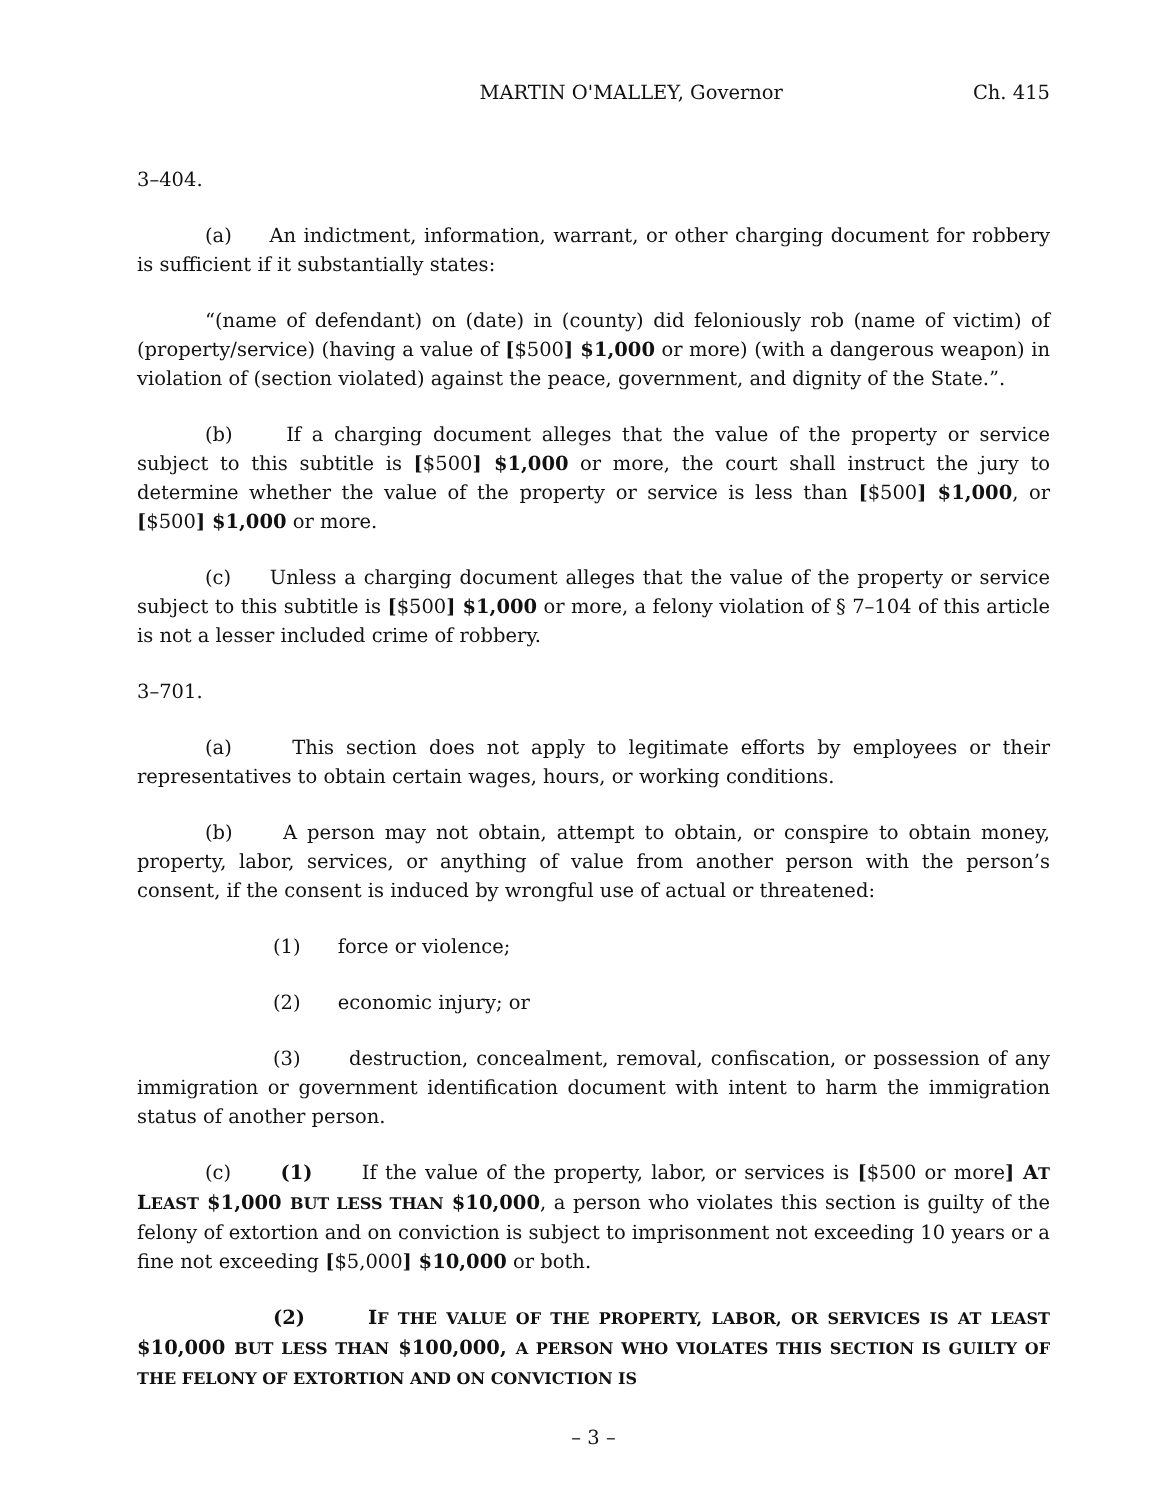MARTIN O'MALLEY, Governor Ch. 415
3–404.
(a) An indictment, information, warrant, or other charging document for robbery is sufficient if it substantially states:
“(name of defendant) on (date) in (county) did feloniously rob (name of victim) of (property/service) (having a value of [$500] $1,000 or more) (with a dangerous weapon) in violation of (section violated) against the peace, government, and dignity of the State.”.
(b) If a charging document alleges that the value of the property or service subject to this subtitle is [$500] $1,000 or more, the court shall instruct the jury to determine whether the value of the property or service is less than [$500] $1,000, or [$500] $1,000 or more.
(c) Unless a charging document alleges that the value of the property or service subject to this subtitle is [$500] $1,000 or more, a felony violation of § 7–104 of this article is not a lesser included crime of robbery.
3–701.
(a) This section does not apply to legitimate efforts by employees or their representatives to obtain certain wages, hours, or working conditions.
(b) A person may not obtain, attempt to obtain, or conspire to obtain money, property, labor, services, or anything of value from another person with the person’s consent, if the consent is induced by wrongful use of actual or threatened:
(1) force or violence;
(2) economic injury; or
(3) destruction, concealment, removal, confiscation, or possession of any immigration or government identification document with intent to harm the immigration status of another person.
(c) (1) If the value of the property, labor, or services is [$500 or more] AT LEAST $1,000 BUT LESS THAN $10,000, a person who violates this section is guilty of the felony of extortion and on conviction is subject to imprisonment not exceeding 10 years or a fine not exceeding [$5,000] $10,000 or both.
(2) IF THE VALUE OF THE PROPERTY, LABOR, OR SERVICES IS AT LEAST $10,000 BUT LESS THAN $100,000, A PERSON WHO VIOLATES THIS SECTION IS GUILTY OF THE FELONY OF EXTORTION AND ON CONVICTION IS
– 3 –